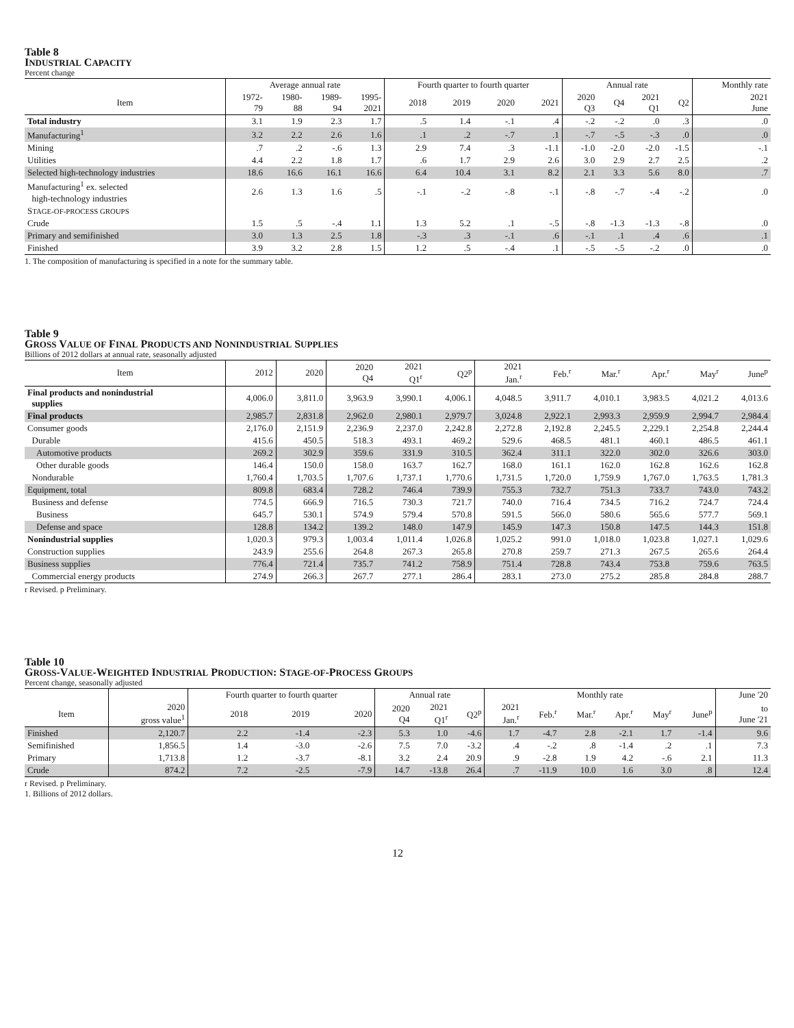Table 8
INDUSTRIAL CAPACITY
Percent change
| | Average annual rate | | | | Fourth quarter to fourth quarter | | | | Annual rate | | | | Monthly rate |
| --- | --- | --- | --- | --- | --- | --- | --- | --- | --- | --- | --- | --- | --- |
| Item | 1972- 79 | 1980- 88 | 1989- 94 | 1995- 2021 | 2018 | 2019 | 2020 | 2021 | 2020 Q3 | Q4 | 2021 Q1 | Q2 | 2021 June |
| Total industry | 3.1 | 1.9 | 2.3 | 1.7 | .5 | 1.4 | -.1 | .4 | -.2 | -.2 | .0 | .3 | .0 |
| Manufacturing<sup>1</sup> | 3.2 | 2.2 | 2.6 | 1.6 | .1 | .2 | -.7 | .1 | -.7 | -.5 | -.3 | .0 | .0 |
| Mining | .7 | .2 | -.6 | 1.3 | 2.9 | 7.4 | .3 | -1.1 | -1.0 | -2.0 | -2.0 | -1.5 | -.1 |
| Utilities | 4.4 | 2.2 | 1.8 | 1.7 | .6 | 1.7 | 2.9 | 2.6 | 3.0 | 2.9 | 2.7 | 2.5 | .2 |
| Selected high-technology industries | 18.6 | 16.6 | 16.1 | 16.6 | 6.4 | 10.4 | 3.1 | 8.2 | 2.1 | 3.3 | 5.6 | 8.0 | .7 |
| Manufacturing<sup>1</sup> ex. selected high-technology industries | 2.6 | 1.3 | 1.6 | .5 | -.1 | -.2 | -.8 | -.1 | -.8 | -.7 | -.4 | -.2 | .0 |
| S TAGE-OF-PROCESS GROUPS | | | | | | | | | | | | | |
| Crude | 1.5 | .5 | -.4 | 1.1 | 1.3 | 5.2 | .1 | -.5 | -.8 | -1.3 | -1.3 | -.8 | .0 |
| Primary and semifinished | 3.0 | 1.3 | 2.5 | 1.8 | -.3 | .3 | -.1 | .6 | -.1 | .1 | .4 | .6 | .1 |
| Finished | 3.9 | 3.2 | 2.8 | 1.5 | 1.2 | .5 | -.4 | .1 | -.5 | -.5 | -.2 | .0 | .0 |
1. The composition of manufacturing is specified in a note for the summary table.
Table 9
GROSS VALUE OF FINAL PRODUCTS AND NONINDUSTRIAL SUPPLIES
Billions of 2012 dollars at annual rate, seasonally adjusted
| Item | 2012 | 2020 | 2020 Q4 | 2021 Q1<sup>r</sup> | Q2<sup>p</sup> | 2021 Jan.<sup>r</sup> | Feb.<sup>r</sup> | Mar.<sup>r</sup> | Apr.<sup>r</sup> | May<sup>r</sup> | June<sup>p</sup> |
| --- | --- | --- | --- | --- | --- | --- | --- | --- | --- | --- | --- |
| Final products and nonindustrial supplies | 4,006.0 | 3,811.0 | 3,963.9 | 3,990.1 | 4,006.1 | 4,048.5 | 3,911.7 | 4,010.1 | 3,983.5 | 4,021.2 | 4,013.6 |
| Final products | 2,985.7 | 2,831.8 | 2,962.0 | 2,980.1 | 2,979.7 | 3,024.8 | 2,922.1 | 2,993.3 | 2,959.9 | 2,994.7 | 2,984.4 |
| Consumer goods | 2,176.0 | 2,151.9 | 2,236.9 | 2,237.0 | 2,242.8 | 2,272.8 | 2,192.8 | 2,245.5 | 2,229.1 | 2,254.8 | 2,244.4 |
| Durable | 415.6 | 450.5 | 518.3 | 493.1 | 469.2 | 529.6 | 468.5 | 481.1 | 460.1 | 486.5 | 461.1 |
| Automotive products | 269.2 | 302.9 | 359.6 | 331.9 | 310.5 | 362.4 | 311.1 | 322.0 | 302.0 | 326.6 | 303.0 |
| Other durable goods | 146.4 | 150.0 | 158.0 | 163.7 | 162.7 | 168.0 | 161.1 | 162.0 | 162.8 | 162.6 | 162.8 |
| Nondurable | 1,760.4 | 1,703.5 | 1,707.6 | 1,737.1 | 1,770.6 | 1,731.5 | 1,720.0 | 1,759.9 | 1,767.0 | 1,763.5 | 1,781.3 |
| Equipment, total | 809.8 | 683.4 | 728.2 | 746.4 | 739.9 | 755.3 | 732.7 | 751.3 | 733.7 | 743.0 | 743.2 |
| Business and defense | 774.5 | 666.9 | 716.5 | 730.3 | 721.7 | 740.0 | 716.4 | 734.5 | 716.2 | 724.7 | 724.4 |
| Business | 645.7 | 530.1 | 574.9 | 579.4 | 570.8 | 591.5 | 566.0 | 580.6 | 565.6 | 577.7 | 569.1 |
| Defense and space | 128.8 | 134.2 | 139.2 | 148.0 | 147.9 | 145.9 | 147.3 | 150.8 | 147.5 | 144.3 | 151.8 |
| Nonindustrial supplies | 1,020.3 | 979.3 | 1,003.4 | 1,011.4 | 1,026.8 | 1,025.2 | 991.0 | 1,018.0 | 1,023.8 | 1,027.1 | 1,029.6 |
| Construction supplies | 243.9 | 255.6 | 264.8 | 267.3 | 265.8 | 270.8 | 259.7 | 271.3 | 267.5 | 265.6 | 264.4 |
| Business supplies | 776.4 | 721.4 | 735.7 | 741.2 | 758.9 | 751.4 | 728.8 | 743.4 | 753.8 | 759.6 | 763.5 |
| Commercial energy products | 274.9 | 266.3 | 267.7 | 277.1 | 286.4 | 283.1 | 273.0 | 275.2 | 285.8 | 284.8 | 288.7 |
r Revised. p Preliminary.
Table 10
GROSS-VALUE-WEIGHTED INDUSTRIAL PRODUCTION: STAGE-OF-PROCESS GROUPS
Percent change, seasonally adjusted
| | | Fourth quarter to fourth quarter | | | Annual rate | | | Monthly rate | | | | | | June '20 |
| --- | --- | --- | --- | --- | --- | --- | --- | --- | --- | --- | --- | --- | --- | --- |
| Item | 2020 gross value<sup>1</sup> | 2018 | 2019 | 2020 | 2020 Q4 | 2021 Q1<sup>r</sup> | Q2<sup>p</sup> | 2021 Jan.<sup>r</sup> | Feb.<sup>r</sup> | Mar.<sup>r</sup> | Apr.<sup>r</sup> | May<sup>r</sup> | June<sup>p</sup> | to June '21 |
| Finished | 2,120.7 | 2.2 | -1.4 | -2.3 | 5.3 | 1.0 | -4.6 | 1.7 | -4.7 | 2.8 | -2.1 | 1.7 | -1.4 | 9.6 |
| Semifinished | 1,856.5 | 1.4 | -3.0 | -2.6 | 7.5 | 7.0 | -3.2 | .4 | -.2 | .8 | -1.4 | .2 | .1 | 7.3 |
| Primary | 1,713.8 | 1.2 | -3.7 | -8.1 | 3.2 | 2.4 | 20.9 | .9 | -2.8 | 1.9 | 4.2 | -.6 | 2.1 | 11.3 |
| Crude | 874.2 | 7.2 | -2.5 | -7.9 | 14.7 | -13.8 | 26.4 | .7 | -11.9 | 10.0 | 1.6 | 3.0 | .8 | 12.4 |
r Revised. p Preliminary.
1. Billions of 2012 dollars.
12